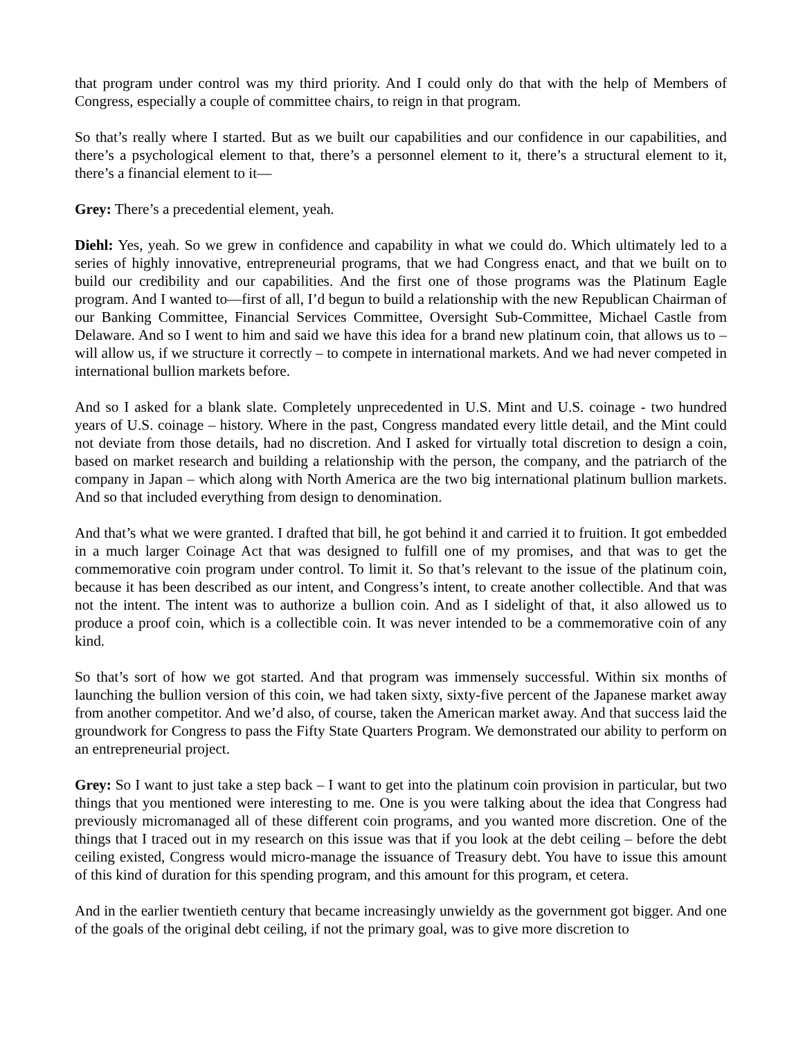that program under control was my third priority. And I could only do that with the help of Members of Congress, especially a couple of committee chairs, to reign in that program.
So that’s really where I started. But as we built our capabilities and our confidence in our capabilities, and there’s a psychological element to that, there’s a personnel element to it, there’s a structural element to it, there’s a financial element to it—
Grey: There’s a precedential element, yeah.
Diehl: Yes, yeah. So we grew in confidence and capability in what we could do. Which ultimately led to a series of highly innovative, entrepreneurial programs, that we had Congress enact, and that we built on to build our credibility and our capabilities. And the first one of those programs was the Platinum Eagle program. And I wanted to—first of all, I’d begun to build a relationship with the new Republican Chairman of our Banking Committee, Financial Services Committee, Oversight Sub-Committee, Michael Castle from Delaware. And so I went to him and said we have this idea for a brand new platinum coin, that allows us to – will allow us, if we structure it correctly – to compete in international markets. And we had never competed in international bullion markets before.
And so I asked for a blank slate. Completely unprecedented in U.S. Mint and U.S. coinage - two hundred years of U.S. coinage – history. Where in the past, Congress mandated every little detail, and the Mint could not deviate from those details, had no discretion. And I asked for virtually total discretion to design a coin, based on market research and building a relationship with the person, the company, and the patriarch of the company in Japan – which along with North America are the two big international platinum bullion markets. And so that included everything from design to denomination.
And that’s what we were granted. I drafted that bill, he got behind it and carried it to fruition. It got embedded in a much larger Coinage Act that was designed to fulfill one of my promises, and that was to get the commemorative coin program under control. To limit it. So that’s relevant to the issue of the platinum coin, because it has been described as our intent, and Congress’s intent, to create another collectible. And that was not the intent. The intent was to authorize a bullion coin. And as I sidelight of that, it also allowed us to produce a proof coin, which is a collectible coin. It was never intended to be a commemorative coin of any kind.
So that’s sort of how we got started. And that program was immensely successful. Within six months of launching the bullion version of this coin, we had taken sixty, sixty-five percent of the Japanese market away from another competitor. And we’d also, of course, taken the American market away. And that success laid the groundwork for Congress to pass the Fifty State Quarters Program. We demonstrated our ability to perform on an entrepreneurial project.
Grey: So I want to just take a step back – I want to get into the platinum coin provision in particular, but two things that you mentioned were interesting to me. One is you were talking about the idea that Congress had previously micromanaged all of these different coin programs, and you wanted more discretion. One of the things that I traced out in my research on this issue was that if you look at the debt ceiling – before the debt ceiling existed, Congress would micro-manage the issuance of Treasury debt. You have to issue this amount of this kind of duration for this spending program, and this amount for this program, et cetera.
And in the earlier twentieth century that became increasingly unwieldy as the government got bigger. And one of the goals of the original debt ceiling, if not the primary goal, was to give more discretion to